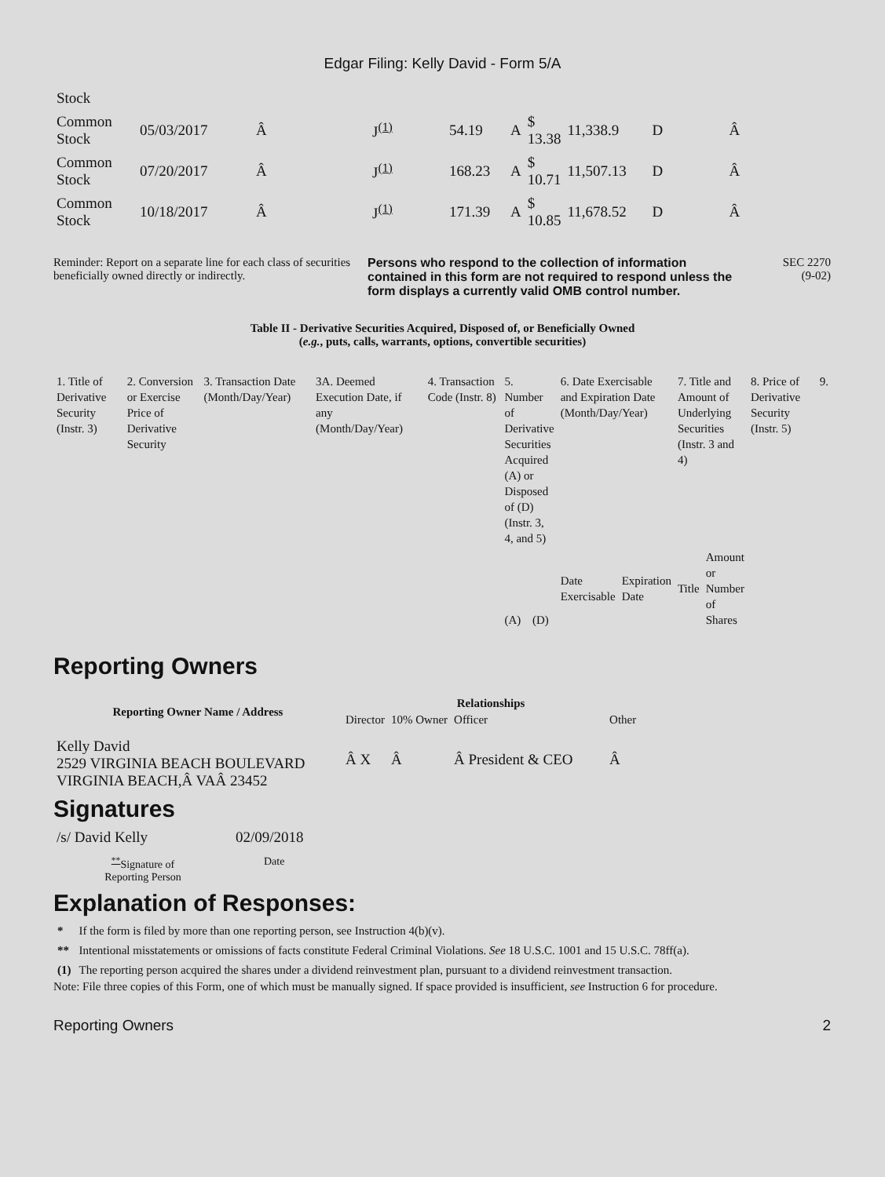Edgar Filing: Kelly David - Form 5/A
| Stock | | | | | | | | | |
| Common Stock | 05/03/2017 | Â | J<sup>(1)</sup> | 54.19 | A | $ 13.38 | 11,338.9 | D | Â |
| Common Stock | 07/20/2017 | Â | J<sup>(1)</sup> | 168.23 | A | $ 10.71 | 11,507.13 | D | Â |
| Common Stock | 10/18/2017 | Â | J<sup>(1)</sup> | 171.39 | A | $ 10.85 | 11,678.52 | D | Â |
Reminder: Report on a separate line for each class of securities beneficially owned directly or indirectly.
Persons who respond to the collection of information contained in this form are not required to respond unless the form displays a currently valid OMB control number.
SEC 2270
(9-02)
Table II - Derivative Securities Acquired, Disposed of, or Beneficially Owned
(e.g., puts, calls, warrants, options, convertible securities)
| 1. Title of Derivative Security (Instr. 3) | 2. Conversion or Exercise Price of Derivative Security | 3. Transaction Date (Month/Day/Year) | 3A. Deemed Execution Date, if any (Month/Day/Year) | 4. Transaction Code (Instr. 8) | 5. Number of Derivative Securities Acquired (A) or Disposed of (D) (Instr. 3, 4, and 5) | | 6. Date Exercisable and Expiration Date (Month/Day/Year) | | 7. Title and Amount of Underlying Securities (Instr. 3 and 4) | | 8. Price of Derivative Security (Instr. 5) | 9. |
| | | | | | (A) | (D) | Date Exercisable | Expiration Date | Title | Amount or Number of Shares | | |
Reporting Owners
| Reporting Owner Name / Address | Relationships | | | |
| --- | --- | --- | --- | --- |
| | Director | 10% Owner | Officer | Other |
| Kelly David 2529 VIRGINIA BEACH BOULEVARD VIRGINIA BEACH,Â VAÂ 23452 | Â X | Â | Â President & CEO | Â |
Signatures
| /s/ David Kelly | 02/09/2018 |
| <sup>**</sup> Signature of Reporting Person | Date |
Explanation of Responses:
| * | If the form is filed by more than one reporting person, see Instruction 4(b)(v). |
| ** | Intentional misstatements or omissions of facts constitute Federal Criminal Violations. See 18 U.S.C. 1001 and 15 U.S.C. 78ff(a). |
| (1) | The reporting person acquired the shares under a dividend reinvestment plan, pursuant to a dividend reinvestment transaction. |
Note: File three copies of this Form, one of which must be manually signed. If space provided is insufficient, see Instruction 6 for procedure.
Reporting Owners 2